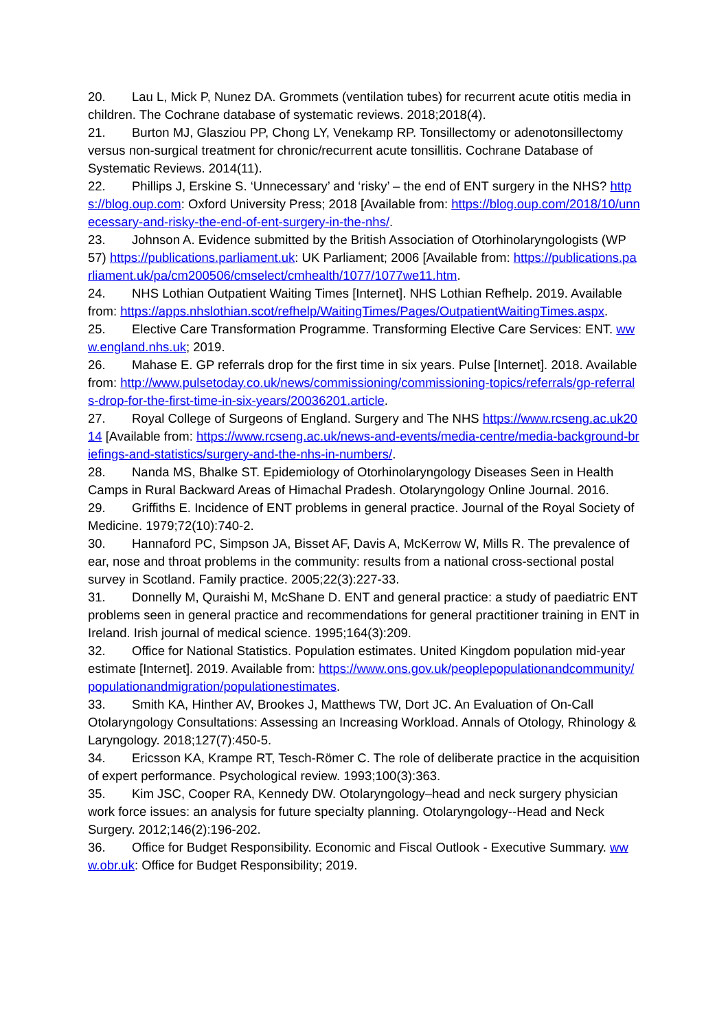20. Lau L, Mick P, Nunez DA. Grommets (ventilation tubes) for recurrent acute otitis media in children. The Cochrane database of systematic reviews. 2018;2018(4).
21. Burton MJ, Glasziou PP, Chong LY, Venekamp RP. Tonsillectomy or adenotonsillectomy versus non-surgical treatment for chronic/recurrent acute tonsillitis. Cochrane Database of Systematic Reviews. 2014(11).
22. Phillips J, Erskine S. ‘Unnecessary’ and ‘risky’ – the end of ENT surgery in the NHS? https://blog.oup.com: Oxford University Press; 2018 [Available from: https://blog.oup.com/2018/10/unnecessary-and-risky-the-end-of-ent-surgery-in-the-nhs/.
23. Johnson A. Evidence submitted by the British Association of Otorhinolaryngologists (WP 57) https://publications.parliament.uk: UK Parliament; 2006 [Available from: https://publications.parliament.uk/pa/cm200506/cmselect/cmhealth/1077/1077we11.htm.
24. NHS Lothian Outpatient Waiting Times [Internet]. NHS Lothian Refhelp. 2019. Available from: https://apps.nhslothian.scot/refhelp/WaitingTimes/Pages/OutpatientWaitingTimes.aspx.
25. Elective Care Transformation Programme. Transforming Elective Care Services: ENT. www.england.nhs.uk; 2019.
26. Mahase E. GP referrals drop for the first time in six years. Pulse [Internet]. 2018. Available from: http://www.pulsetoday.co.uk/news/commissioning/commissioning-topics/referrals/gp-referrals-drop-for-the-first-time-in-six-years/20036201.article.
27. Royal College of Surgeons of England. Surgery and The NHS https://www.rcseng.ac.uk2014 [Available from: https://www.rcseng.ac.uk/news-and-events/media-centre/media-background-briefings-and-statistics/surgery-and-the-nhs-in-numbers/.
28. Nanda MS, Bhalke ST. Epidemiology of Otorhinolaryngology Diseases Seen in Health Camps in Rural Backward Areas of Himachal Pradesh. Otolaryngology Online Journal. 2016.
29. Griffiths E. Incidence of ENT problems in general practice. Journal of the Royal Society of Medicine. 1979;72(10):740-2.
30. Hannaford PC, Simpson JA, Bisset AF, Davis A, McKerrow W, Mills R. The prevalence of ear, nose and throat problems in the community: results from a national cross-sectional postal survey in Scotland. Family practice. 2005;22(3):227-33.
31. Donnelly M, Quraishi M, McShane D. ENT and general practice: a study of paediatric ENT problems seen in general practice and recommendations for general practitioner training in ENT in Ireland. Irish journal of medical science. 1995;164(3):209.
32. Office for National Statistics. Population estimates. United Kingdom population mid-year estimate [Internet]. 2019. Available from: https://www.ons.gov.uk/peoplepopulationandcommunity/populationandmigration/populationestimates.
33. Smith KA, Hinther AV, Brookes J, Matthews TW, Dort JC. An Evaluation of On-Call Otolaryngology Consultations: Assessing an Increasing Workload. Annals of Otology, Rhinology & Laryngology. 2018;127(7):450-5.
34. Ericsson KA, Krampe RT, Tesch-Römer C. The role of deliberate practice in the acquisition of expert performance. Psychological review. 1993;100(3):363.
35. Kim JSC, Cooper RA, Kennedy DW. Otolaryngology–head and neck surgery physician work force issues: an analysis for future specialty planning. Otolaryngology--Head and Neck Surgery. 2012;146(2):196-202.
36. Office for Budget Responsibility. Economic and Fiscal Outlook - Executive Summary. www.obr.uk: Office for Budget Responsibility; 2019.